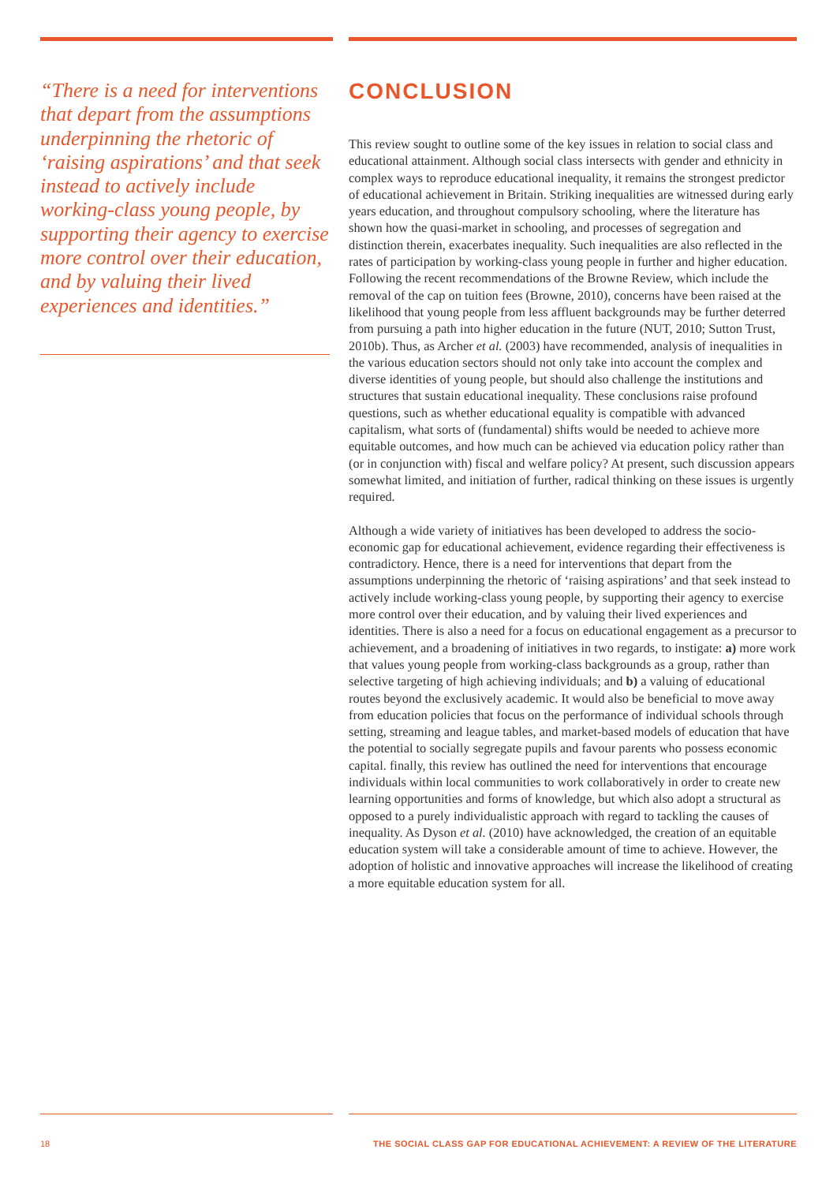“There is a need for interventions that depart from the assumptions underpinning the rhetoric of ‘raising aspirations’ and that seek instead to actively include working-class young people, by supporting their agency to exercise more control over their education, and by valuing their lived experiences and identities.”
CONCLUSION
This review sought to outline some of the key issues in relation to social class and educational attainment. Although social class intersects with gender and ethnicity in complex ways to reproduce educational inequality, it remains the strongest predictor of educational achievement in Britain. Striking inequalities are witnessed during early years education, and throughout compulsory schooling, where the literature has shown how the quasi-market in schooling, and processes of segregation and distinction therein, exacerbates inequality. Such inequalities are also reflected in the rates of participation by working-class young people in further and higher education. Following the recent recommendations of the Browne Review, which include the removal of the cap on tuition fees (Browne, 2010), concerns have been raised at the likelihood that young people from less affluent backgrounds may be further deterred from pursuing a path into higher education in the future (NUT, 2010; Sutton Trust, 2010b). Thus, as Archer et al. (2003) have recommended, analysis of inequalities in the various education sectors should not only take into account the complex and diverse identities of young people, but should also challenge the institutions and structures that sustain educational inequality. These conclusions raise profound questions, such as whether educational equality is compatible with advanced capitalism, what sorts of (fundamental) shifts would be needed to achieve more equitable outcomes, and how much can be achieved via education policy rather than (or in conjunction with) fiscal and welfare policy? At present, such discussion appears somewhat limited, and initiation of further, radical thinking on these issues is urgently required.
Although a wide variety of initiatives has been developed to address the socio-economic gap for educational achievement, evidence regarding their effectiveness is contradictory. Hence, there is a need for interventions that depart from the assumptions underpinning the rhetoric of ‘raising aspirations’ and that seek instead to actively include working-class young people, by supporting their agency to exercise more control over their education, and by valuing their lived experiences and identities. There is also a need for a focus on educational engagement as a precursor to achievement, and a broadening of initiatives in two regards, to instigate: a) more work that values young people from working-class backgrounds as a group, rather than selective targeting of high achieving individuals; and b) a valuing of educational routes beyond the exclusively academic. It would also be beneficial to move away from education policies that focus on the performance of individual schools through setting, streaming and league tables, and market-based models of education that have the potential to socially segregate pupils and favour parents who possess economic capital. finally, this review has outlined the need for interventions that encourage individuals within local communities to work collaboratively in order to create new learning opportunities and forms of knowledge, but which also adopt a structural as opposed to a purely individualistic approach with regard to tackling the causes of inequality. As Dyson et al. (2010) have acknowledged, the creation of an equitable education system will take a considerable amount of time to achieve. However, the adoption of holistic and innovative approaches will increase the likelihood of creating a more equitable education system for all.
18 THE SOCIAL CLASS GAP FOR EDUCATIONAL ACHIEVEMENT: A REVIEW OF THE LITERATURE